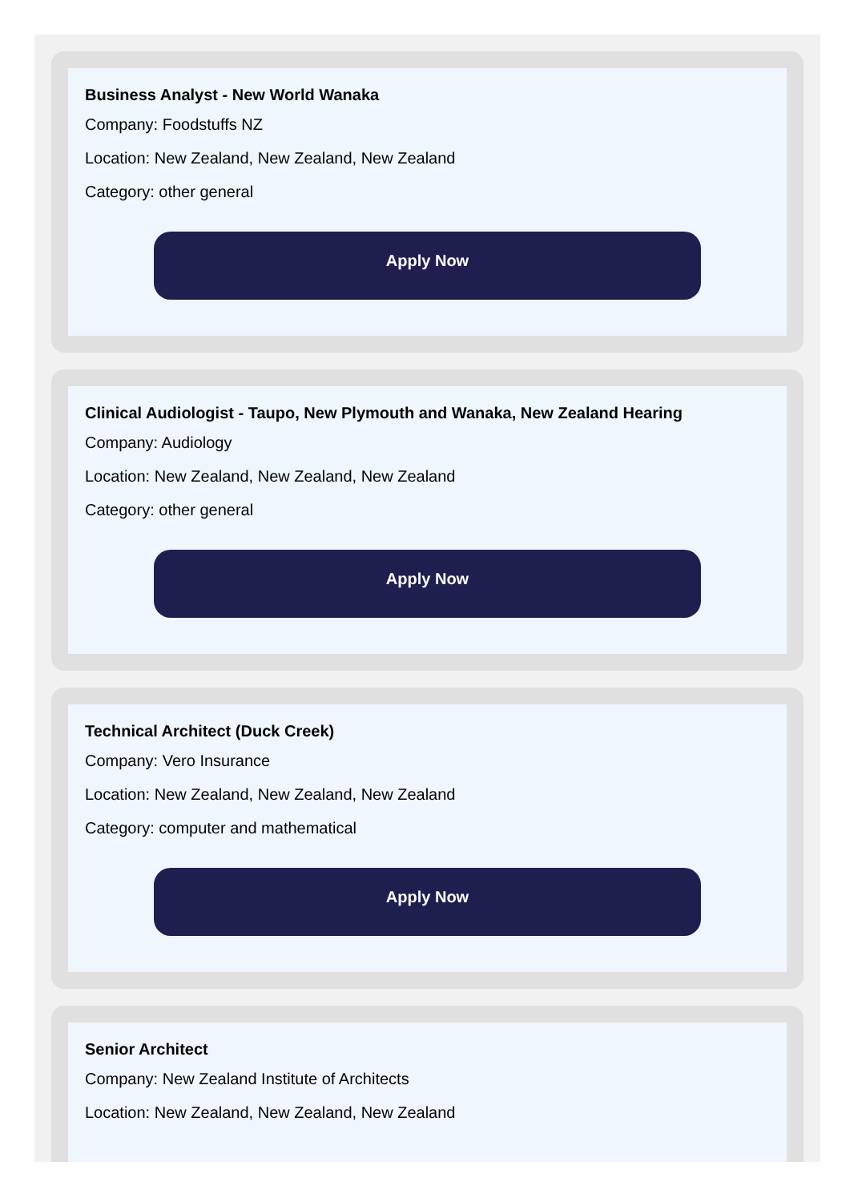Business Analyst - New World Wanaka
Company: Foodstuffs NZ
Location: New Zealand, New Zealand, New Zealand
Category: other general
Apply Now
Clinical Audiologist - Taupo, New Plymouth and Wanaka, New Zealand Hearing
Company: Audiology
Location: New Zealand, New Zealand, New Zealand
Category: other general
Apply Now
Technical Architect (Duck Creek)
Company: Vero Insurance
Location: New Zealand, New Zealand, New Zealand
Category: computer and mathematical
Apply Now
Senior Architect
Company: New Zealand Institute of Architects
Location: New Zealand, New Zealand, New Zealand